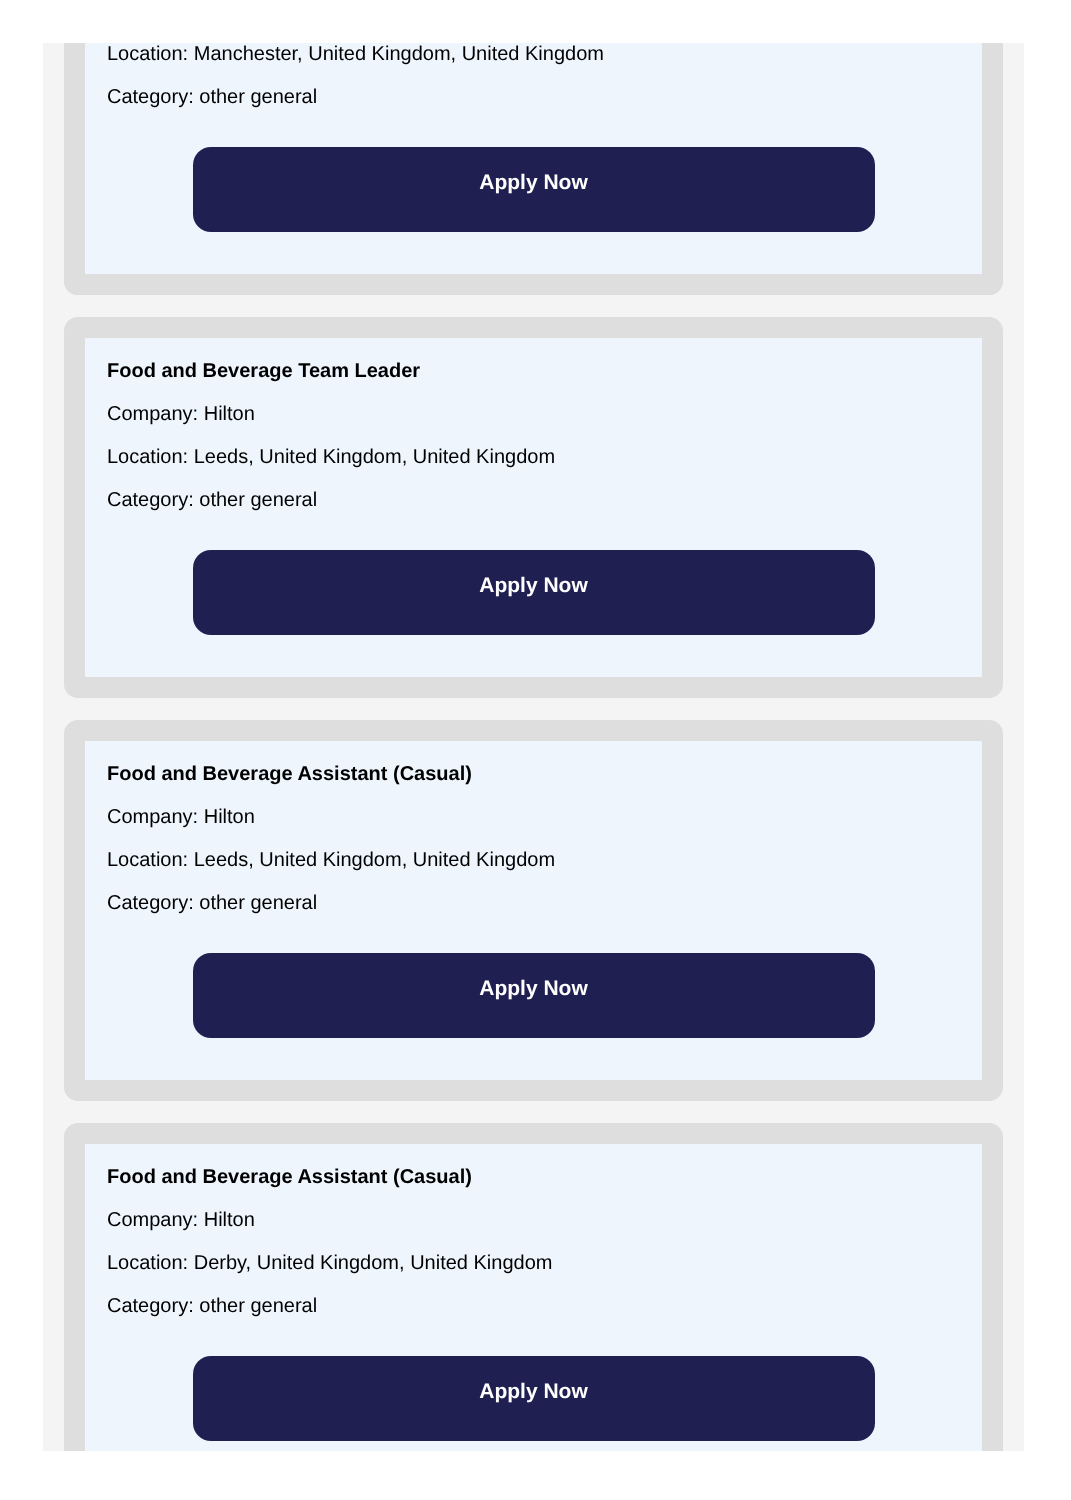Location: Manchester, United Kingdom, United Kingdom
Category: other general
Apply Now
Food and Beverage Team Leader
Company: Hilton
Location: Leeds, United Kingdom, United Kingdom
Category: other general
Apply Now
Food and Beverage Assistant (Casual)
Company: Hilton
Location: Leeds, United Kingdom, United Kingdom
Category: other general
Apply Now
Food and Beverage Assistant (Casual)
Company: Hilton
Location: Derby, United Kingdom, United Kingdom
Category: other general
Apply Now